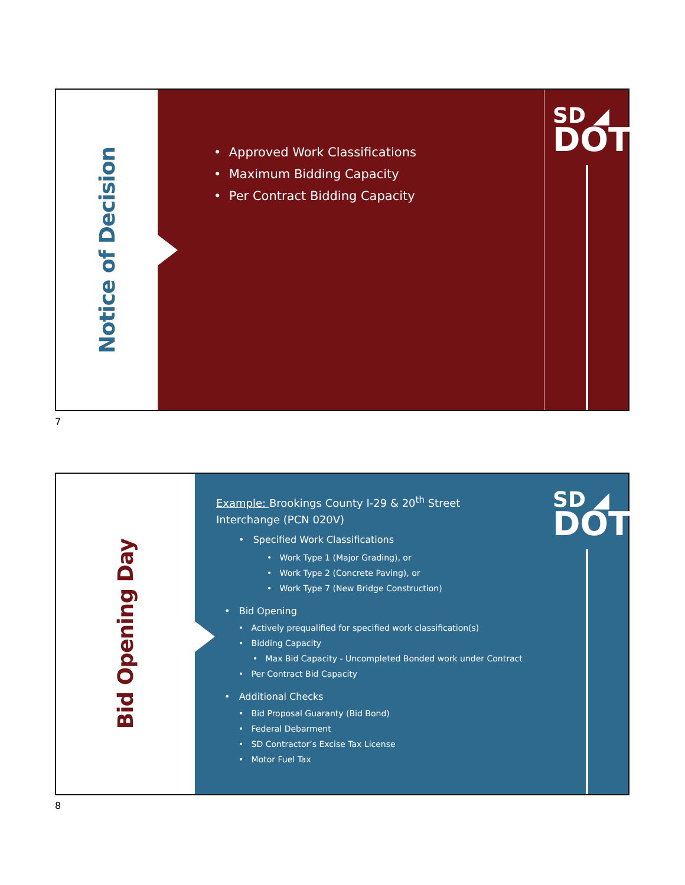Notice of Decision
• Approved Work Classifications
• Maximum Bidding Capacity
• Per Contract Bidding Capacity
SD ◢
DOT
7
Bid Opening Day
Example: Brookings County I-29 & 20<sup>th</sup> Street
Interchange (PCN 020V)
• Specified Work Classifications
• Work Type 1 (Major Grading), or
• Work Type 2 (Concrete Paving), or
• Work Type 7 (New Bridge Construction)
• Bid Opening
• Actively prequalified for specified work classification(s)
• Bidding Capacity
• Max Bid Capacity - Uncompleted Bonded work under Contract
• Per Contract Bid Capacity
• Additional Checks
• Bid Proposal Guaranty (Bid Bond)
• Federal Debarment
• SD Contractor’s Excise Tax License
• Motor Fuel Tax
SD ◢
DOT
8